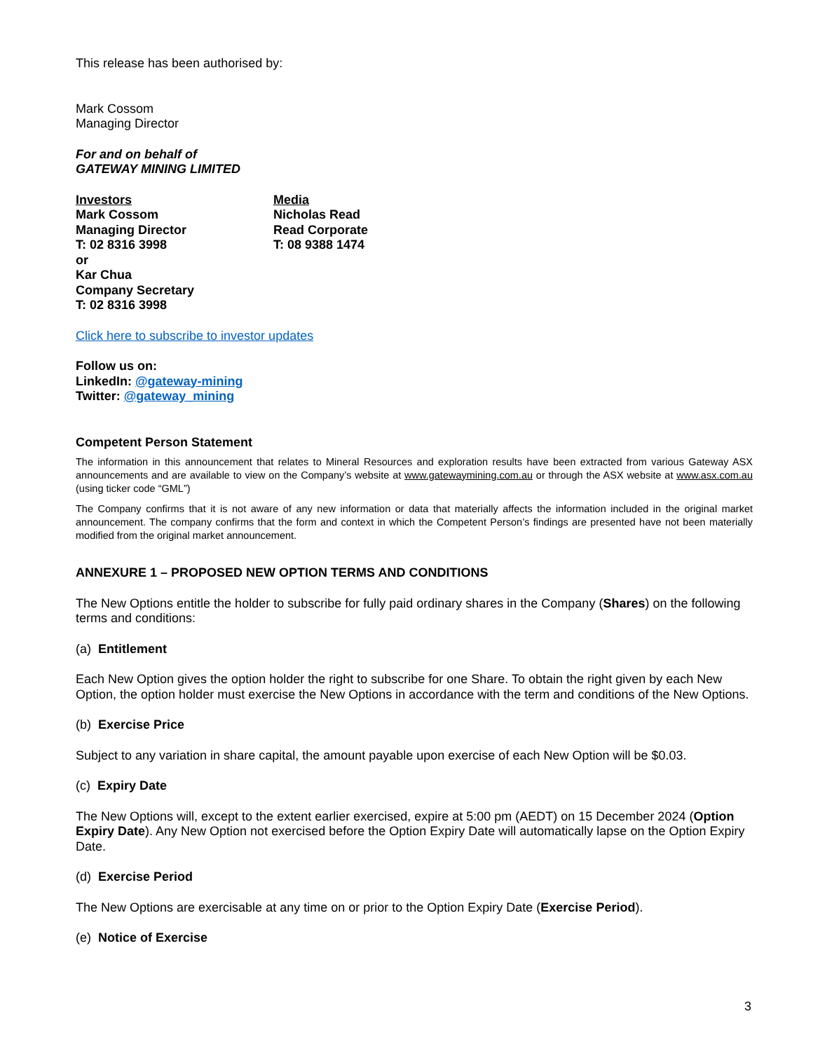This release has been authorised by:
Mark Cossom
Managing Director
For and on behalf of
GATEWAY MINING LIMITED
Investors
Mark Cossom
Managing Director
T: 02 8316 3998
or
Kar Chua
Company Secretary
T: 02 8316 3998
Media
Nicholas Read
Read Corporate
T: 08 9388 1474
Click here to subscribe to investor updates
Follow us on:
LinkedIn: @gateway-mining
Twitter: @gateway_mining
Competent Person Statement
The information in this announcement that relates to Mineral Resources and exploration results have been extracted from various Gateway ASX announcements and are available to view on the Company’s website at www.gatewaymining.com.au or through the ASX website at www.asx.com.au (using ticker code “GML”)
The Company confirms that it is not aware of any new information or data that materially affects the information included in the original market announcement. The company confirms that the form and context in which the Competent Person’s findings are presented have not been materially modified from the original market announcement.
ANNEXURE 1 – PROPOSED NEW OPTION TERMS AND CONDITIONS
The New Options entitle the holder to subscribe for fully paid ordinary shares in the Company (Shares) on the following terms and conditions:
(a) Entitlement
Each New Option gives the option holder the right to subscribe for one Share. To obtain the right given by each New Option, the option holder must exercise the New Options in accordance with the term and conditions of the New Options.
(b) Exercise Price
Subject to any variation in share capital, the amount payable upon exercise of each New Option will be $0.03.
(c) Expiry Date
The New Options will, except to the extent earlier exercised, expire at 5:00 pm (AEDT) on 15 December 2024 (Option Expiry Date). Any New Option not exercised before the Option Expiry Date will automatically lapse on the Option Expiry Date.
(d) Exercise Period
The New Options are exercisable at any time on or prior to the Option Expiry Date (Exercise Period).
(e) Notice of Exercise
3